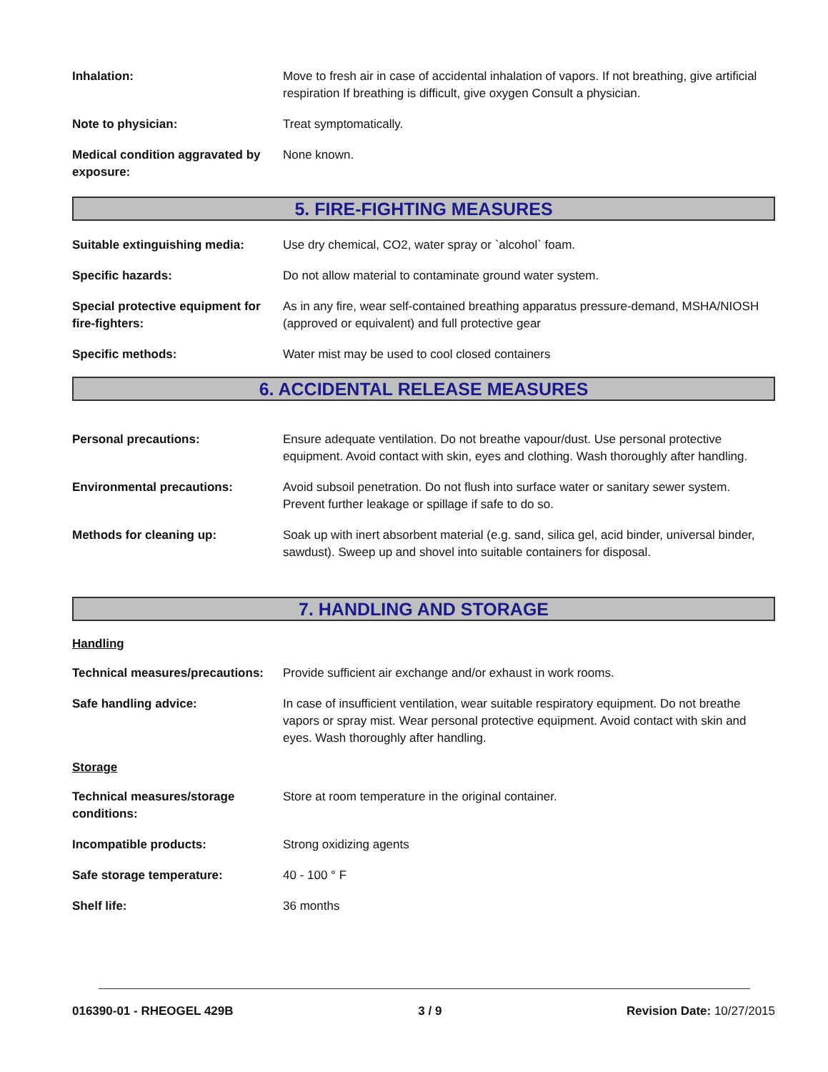Inhalation: Move to fresh air in case of accidental inhalation of vapors. If not breathing, give artificial respiration If breathing is difficult, give oxygen Consult a physician.
Note to physician: Treat symptomatically.
Medical condition aggravated by exposure:
None known.
5. FIRE-FIGHTING MEASURES
Suitable extinguishing media:
Use dry chemical, CO2, water spray or `alcohol` foam.
Specific hazards: Do not allow material to contaminate ground water system.
Special protective equipment for fire-fighters:
As in any fire, wear self-contained breathing apparatus pressure-demand, MSHA/NIOSH (approved or equivalent) and full protective gear
Specific methods: Water mist may be used to cool closed containers
6. ACCIDENTAL RELEASE MEASURES
Personal precautions: Ensure adequate ventilation. Do not breathe vapour/dust. Use personal protective equipment. Avoid contact with skin, eyes and clothing. Wash thoroughly after handling.
Environmental precautions: Avoid subsoil penetration. Do not flush into surface water or sanitary sewer system. Prevent further leakage or spillage if safe to do so.
Methods for cleaning up: Soak up with inert absorbent material (e.g. sand, silica gel, acid binder, universal binder, sawdust). Sweep up and shovel into suitable containers for disposal.
7. HANDLING AND STORAGE
Handling
Technical measures/precautions:
Provide sufficient air exchange and/or exhaust in work rooms.
Safe handling advice: In case of insufficient ventilation, wear suitable respiratory equipment. Do not breathe vapors or spray mist. Wear personal protective equipment. Avoid contact with skin and eyes. Wash thoroughly after handling.
Storage
Technical measures/storage conditions:
Store at room temperature in the original container.
Incompatible products: Strong oxidizing agents
Safe storage temperature: 40 - 100 ° F
Shelf life: 36 months
016390-01 - RHEOGEL 429B 3 / 9 Revision Date: 10/27/2015